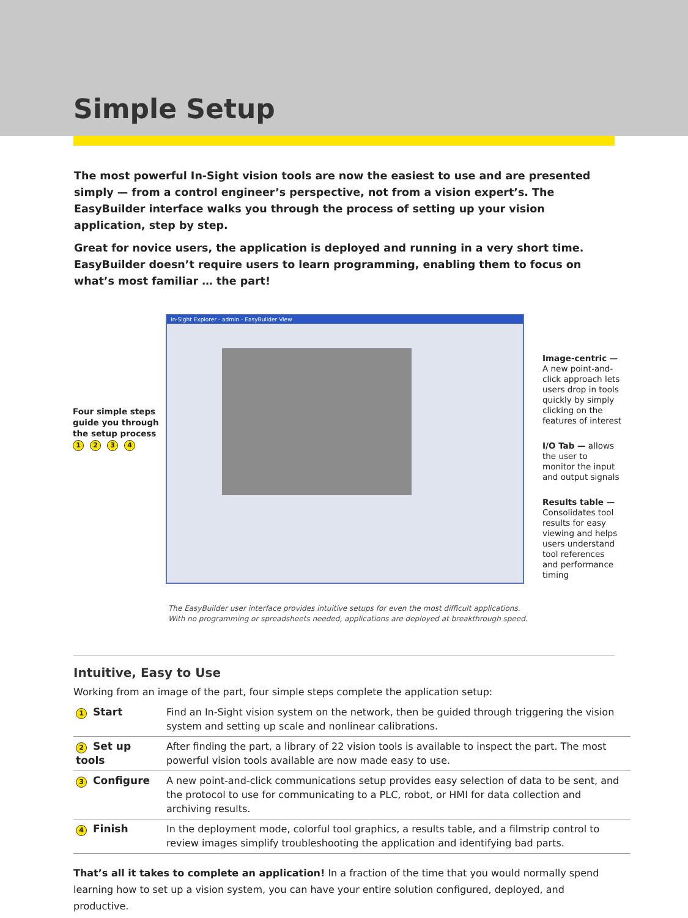Simple Setup
The most powerful In-Sight vision tools are now the easiest to use and are presented simply — from a control engineer’s perspective, not from a vision expert’s. The EasyBuilder interface walks you through the process of setting up your vision application, step by step.
Great for novice users, the application is deployed and running in a very short time. EasyBuilder doesn’t require users to learn programming, enabling them to focus on what’s most familiar … the part!
Four simple steps guide you through the setup process 1234
In-Sight Explorer - admin - EasyBuilder View
Image-centric — A new point-and-click approach lets users drop in tools quickly by simply clicking on the features of interest
I/O Tab — allows the user to monitor the input and output signals
Results table — Consolidates tool results for easy viewing and helps users understand tool references and performance timing
The EasyBuilder user interface provides intuitive setups for even the most difficult applications.
With no programming or spreadsheets needed, applications are deployed at breakthrough speed.
Intuitive, Easy to Use
Working from an image of the part, four simple steps complete the application setup:
| 1 Start | Find an In-Sight vision system on the network, then be guided through triggering the vision system and setting up scale and nonlinear calibrations. |
| 2 Set up tools | After finding the part, a library of 22 vision tools is available to inspect the part. The most powerful vision tools available are now made easy to use. |
| 3 Configure | A new point-and-click communications setup provides easy selection of data to be sent, and the protocol to use for communicating to a PLC, robot, or HMI for data collection and archiving results. |
| 4 Finish | In the deployment mode, colorful tool graphics, a results table, and a filmstrip control to review images simplify troubleshooting the application and identifying bad parts. |
That’s all it takes to complete an application! In a fraction of the time that you would normally spend learning how to set up a vision system, you can have your entire solution configured, deployed, and productive.